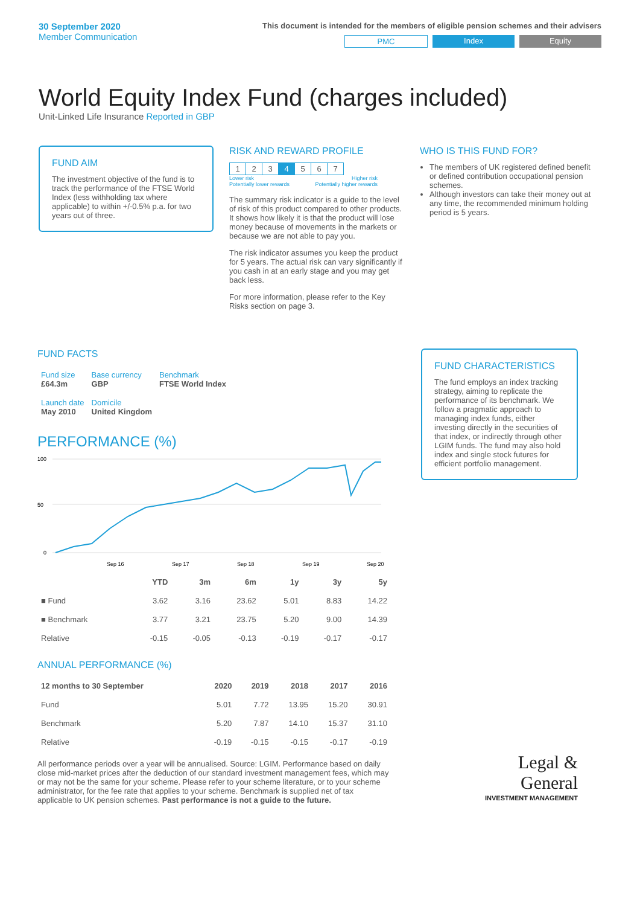30 September 2020
Member Communication
This document is intended for the members of eligible pension schemes and their advisers
PMC Index Equity
World Equity Index Fund (charges included)
Unit-Linked Life Insurance Reported in GBP
FUND AIM
The investment objective of the fund is to track the performance of the FTSE World Index (less withholding tax where applicable) to within +/-0.5% p.a. for two years out of three.
RISK AND REWARD PROFILE
| 1 | 2 | 3 | 4 | 5 | 6 | 7 |
Lower risk
Potentially lower rewards Higher risk
Potentially higher rewards
The summary risk indicator is a guide to the level of risk of this product compared to other products. It shows how likely it is that the product will lose money because of movements in the markets or because we are not able to pay you.
The risk indicator assumes you keep the product for 5 years. The actual risk can vary significantly if you cash in at an early stage and you may get back less.
For more information, please refer to the Key Risks section on page 3.
WHO IS THIS FUND FOR?
The members of UK registered defined benefit or defined contribution occupational pension schemes.
Although investors can take their money out at any time, the recommended minimum holding period is 5 years.
FUND FACTS
| Fund size £64.3m | Base currency GBP | Benchmark FTSE World Index |
| Launch date May 2010 | Domicile United Kingdom | |
PERFORMANCE (%)
100
50
0
Sep 16
Sep 17
Sep 18
Sep 19
Sep 20
| | YTD | 3m | 6m | 1y | 3y | 5y |
| --- | --- | --- | --- | --- | --- | --- |
| ■ Fund | 3.62 | 3.16 | 23.62 | 5.01 | 8.83 | 14.22 |
| ■ Benchmark | 3.77 | 3.21 | 23.75 | 5.20 | 9.00 | 14.39 |
| Relative | -0.15 | -0.05 | -0.13 | -0.19 | -0.17 | -0.17 |
ANNUAL PERFORMANCE (%)
| 12 months to 30 September | 2020 | 2019 | 2018 | 2017 | 2016 |
| --- | --- | --- | --- | --- | --- |
| Fund | 5.01 | 7.72 | 13.95 | 15.20 | 30.91 |
| Benchmark | 5.20 | 7.87 | 14.10 | 15.37 | 31.10 |
| Relative | -0.19 | -0.15 | -0.15 | -0.17 | -0.19 |
All performance periods over a year will be annualised. Source: LGIM. Performance based on daily close mid-market prices after the deduction of our standard investment management fees, which may or may not be the same for your scheme. Please refer to your scheme literature, or to your scheme administrator, for the fee rate that applies to your scheme. Benchmark is supplied net of tax applicable to UK pension schemes. Past performance is not a guide to the future.
FUND CHARACTERISTICS
The fund employs an index tracking strategy, aiming to replicate the performance of its benchmark. We follow a pragmatic approach to managing index funds, either investing directly in the securities of that index, or indirectly through other LGIM funds. The fund may also hold index and single stock futures for efficient portfolio management.
Legal &
General
INVESTMENT MANAGEMENT